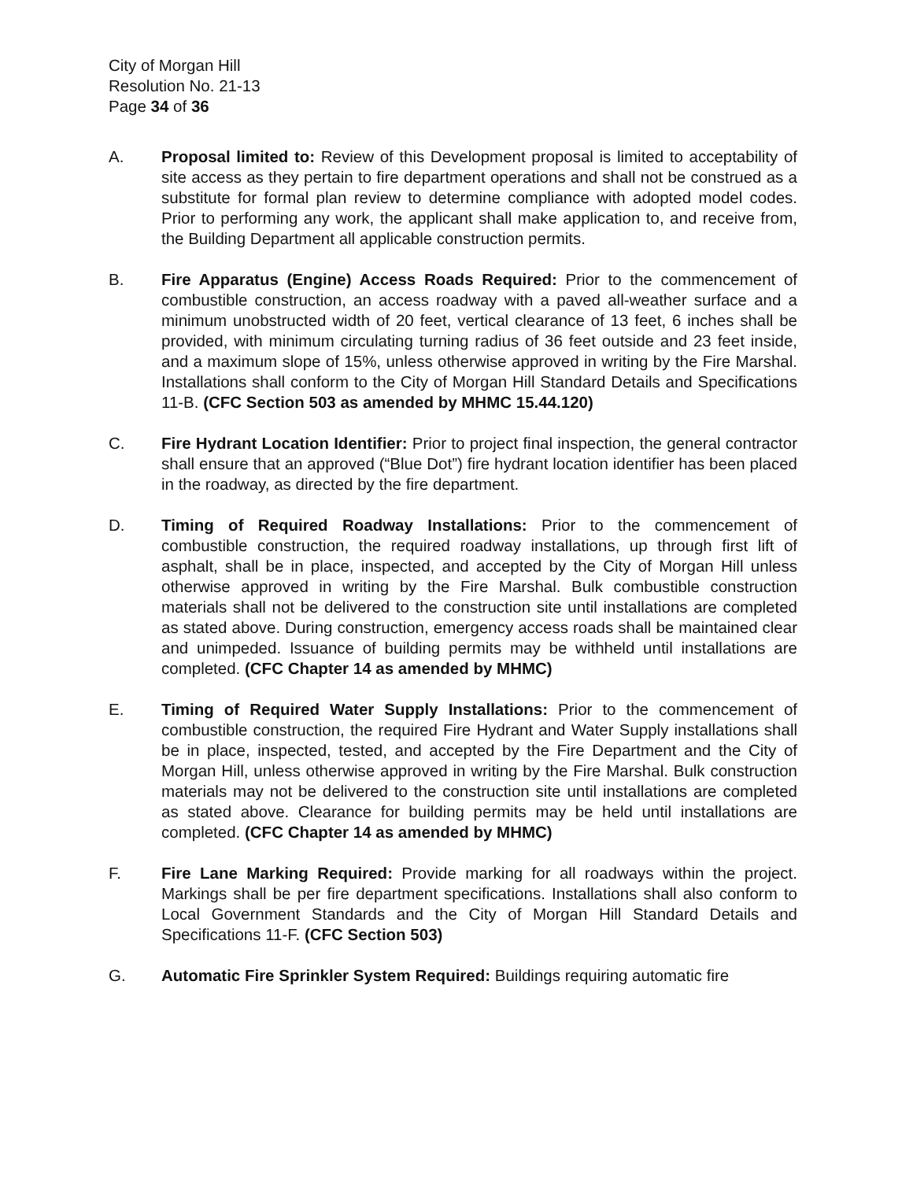City of Morgan Hill
Resolution No. 21-13
Page 34 of 36
A. Proposal limited to: Review of this Development proposal is limited to acceptability of site access as they pertain to fire department operations and shall not be construed as a substitute for formal plan review to determine compliance with adopted model codes. Prior to performing any work, the applicant shall make application to, and receive from, the Building Department all applicable construction permits.
B. Fire Apparatus (Engine) Access Roads Required: Prior to the commencement of combustible construction, an access roadway with a paved all-weather surface and a minimum unobstructed width of 20 feet, vertical clearance of 13 feet, 6 inches shall be provided, with minimum circulating turning radius of 36 feet outside and 23 feet inside, and a maximum slope of 15%, unless otherwise approved in writing by the Fire Marshal. Installations shall conform to the City of Morgan Hill Standard Details and Specifications 11-B. (CFC Section 503 as amended by MHMC 15.44.120)
C. Fire Hydrant Location Identifier: Prior to project final inspection, the general contractor shall ensure that an approved (“Blue Dot”) fire hydrant location identifier has been placed in the roadway, as directed by the fire department.
D. Timing of Required Roadway Installations: Prior to the commencement of combustible construction, the required roadway installations, up through first lift of asphalt, shall be in place, inspected, and accepted by the City of Morgan Hill unless otherwise approved in writing by the Fire Marshal. Bulk combustible construction materials shall not be delivered to the construction site until installations are completed as stated above. During construction, emergency access roads shall be maintained clear and unimpeded. Issuance of building permits may be withheld until installations are completed. (CFC Chapter 14 as amended by MHMC)
E. Timing of Required Water Supply Installations: Prior to the commencement of combustible construction, the required Fire Hydrant and Water Supply installations shall be in place, inspected, tested, and accepted by the Fire Department and the City of Morgan Hill, unless otherwise approved in writing by the Fire Marshal. Bulk construction materials may not be delivered to the construction site until installations are completed as stated above. Clearance for building permits may be held until installations are completed. (CFC Chapter 14 as amended by MHMC)
F. Fire Lane Marking Required: Provide marking for all roadways within the project. Markings shall be per fire department specifications. Installations shall also conform to Local Government Standards and the City of Morgan Hill Standard Details and Specifications 11-F. (CFC Section 503)
G. Automatic Fire Sprinkler System Required: Buildings requiring automatic fire